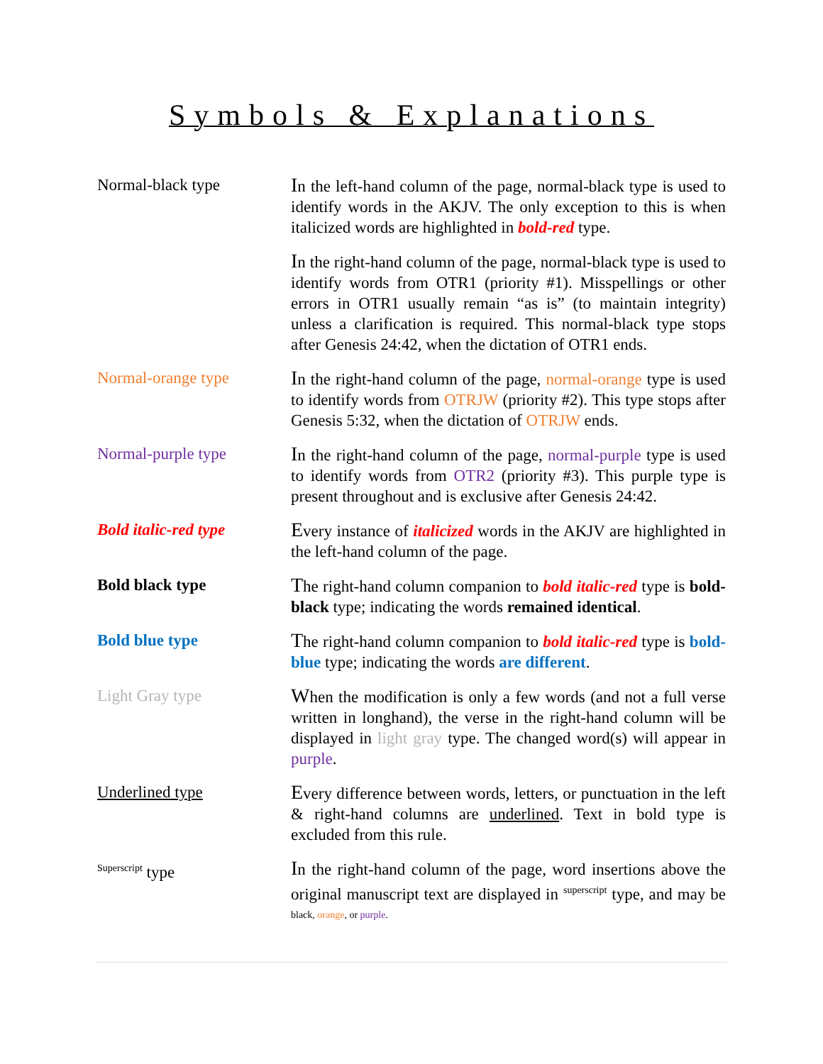Symbols & Explanations
Normal-black type
In the left-hand column of the page, normal-black type is used to identify words in the AKJV. The only exception to this is when italicized words are highlighted in bold-red type.
In the right-hand column of the page, normal-black type is used to identify words from OTR1 (priority #1). Misspellings or other errors in OTR1 usually remain “as is” (to maintain integrity) unless a clarification is required. This normal-black type stops after Genesis 24:42, when the dictation of OTR1 ends.
Normal-orange type
In the right-hand column of the page, normal-orange type is used to identify words from OTRJW (priority #2). This type stops after Genesis 5:32, when the dictation of OTRJW ends.
Normal-purple type
In the right-hand column of the page, normal-purple type is used to identify words from OTR2 (priority #3). This purple type is present throughout and is exclusive after Genesis 24:42.
Bold italic-red type
Every instance of italicized words in the AKJV are highlighted in the left-hand column of the page.
Bold black type
The right-hand column companion to bold italic-red type is bold-black type; indicating the words remained identical.
Bold blue type
The right-hand column companion to bold italic-red type is bold-blue type; indicating the words are different.
Light Gray type
When the modification is only a few words (and not a full verse written in longhand), the verse in the right-hand column will be displayed in light gray type. The changed word(s) will appear in purple.
Underlined type
Every difference between words, letters, or punctuation in the left & right-hand columns are underlined. Text in bold type is excluded from this rule.
<sup>Superscript</sup> type
In the right-hand column of the page, word insertions above the original manuscript text are displayed in <sup>superscript</sup> type, and may be <sup>black, orange, or purple.</sup>